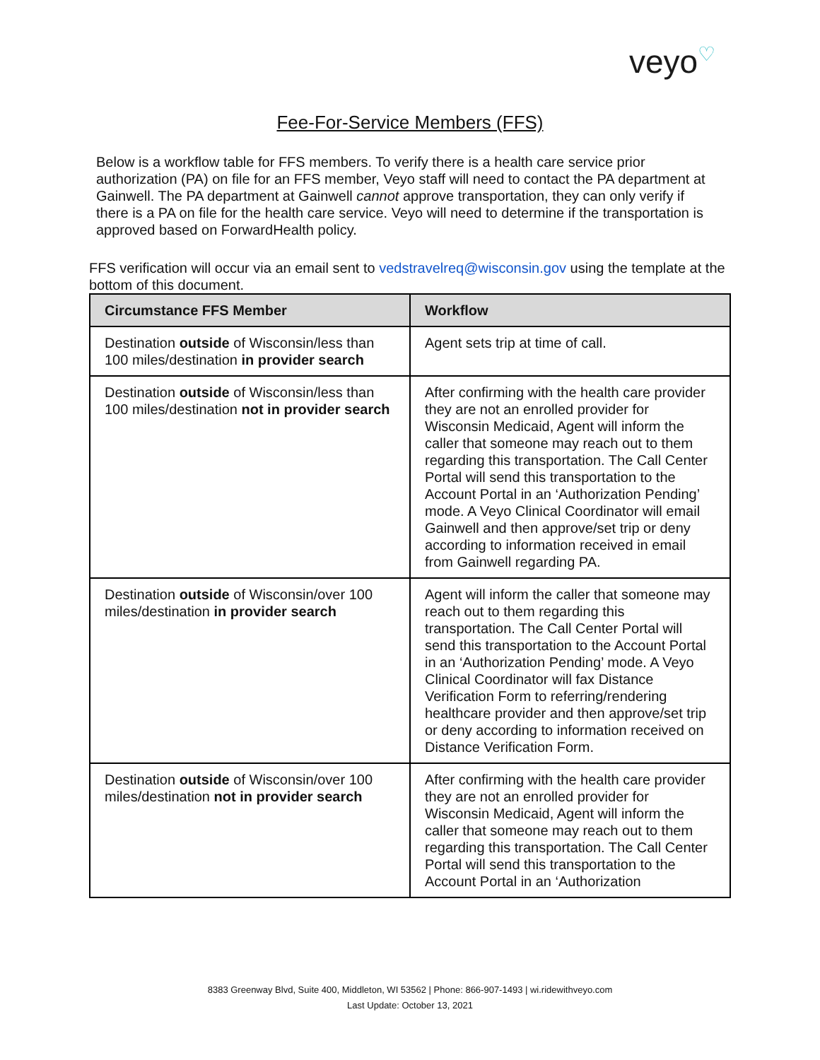veyo♡
Fee-For-Service Members (FFS)
Below is a workflow table for FFS members. To verify there is a health care service prior authorization (PA) on file for an FFS member, Veyo staff will need to contact the PA department at Gainwell. The PA department at Gainwell cannot approve transportation, they can only verify if there is a PA on file for the health care service. Veyo will need to determine if the transportation is approved based on ForwardHealth policy.
FFS verification will occur via an email sent to vedstravelreq@wisconsin.gov using the template at the bottom of this document.
| Circumstance FFS Member | Workflow |
| --- | --- |
| Destination outside of Wisconsin/less than 100 miles/destination in provider search | Agent sets trip at time of call. |
| Destination outside of Wisconsin/less than 100 miles/destination not in provider search | After confirming with the health care provider they are not an enrolled provider for Wisconsin Medicaid, Agent will inform the caller that someone may reach out to them regarding this transportation. The Call Center Portal will send this transportation to the Account Portal in an ‘Authorization Pending’ mode. A Veyo Clinical Coordinator will email Gainwell and then approve/set trip or deny according to information received in email from Gainwell regarding PA. |
| Destination outside of Wisconsin/over 100 miles/destination in provider search | Agent will inform the caller that someone may reach out to them regarding this transportation. The Call Center Portal will send this transportation to the Account Portal in an ‘Authorization Pending’ mode. A Veyo Clinical Coordinator will fax Distance Verification Form to referring/rendering healthcare provider and then approve/set trip or deny according to information received on Distance Verification Form. |
| Destination outside of Wisconsin/over 100 miles/destination not in provider search | After confirming with the health care provider they are not an enrolled provider for Wisconsin Medicaid, Agent will inform the caller that someone may reach out to them regarding this transportation. The Call Center Portal will send this transportation to the Account Portal in an ‘Authorization |
8383 Greenway Blvd, Suite 400, Middleton, WI 53562 | Phone: 866-907-1493 | wi.ridewithveyo.com
Last Update: October 13, 2021